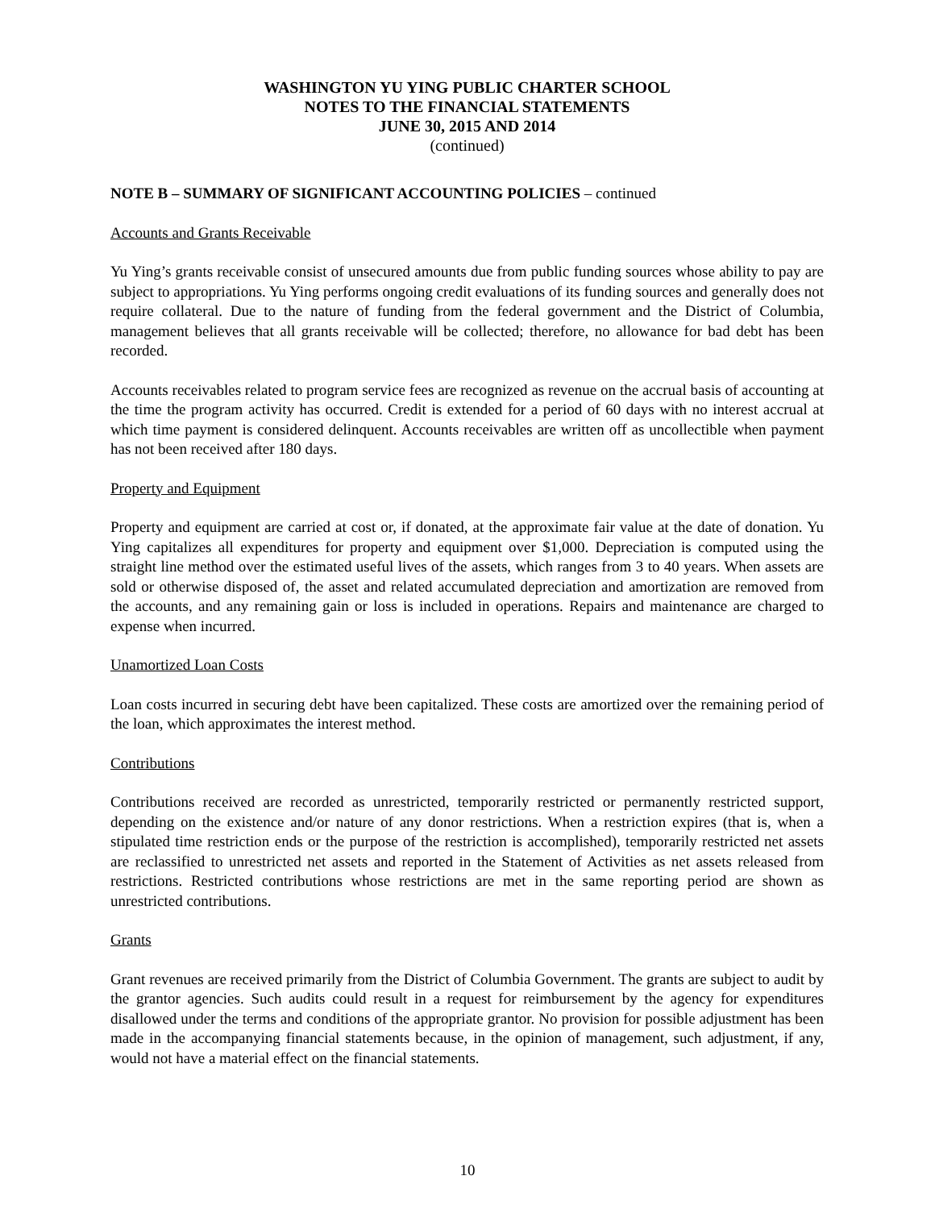WASHINGTON YU YING PUBLIC CHARTER SCHOOL
NOTES TO THE FINANCIAL STATEMENTS
JUNE 30, 2015 AND 2014
(continued)
NOTE B – SUMMARY OF SIGNIFICANT ACCOUNTING POLICIES – continued
Accounts and Grants Receivable
Yu Ying’s grants receivable consist of unsecured amounts due from public funding sources whose ability to pay are subject to appropriations. Yu Ying performs ongoing credit evaluations of its funding sources and generally does not require collateral. Due to the nature of funding from the federal government and the District of Columbia, management believes that all grants receivable will be collected; therefore, no allowance for bad debt has been recorded.
Accounts receivables related to program service fees are recognized as revenue on the accrual basis of accounting at the time the program activity has occurred. Credit is extended for a period of 60 days with no interest accrual at which time payment is considered delinquent. Accounts receivables are written off as uncollectible when payment has not been received after 180 days.
Property and Equipment
Property and equipment are carried at cost or, if donated, at the approximate fair value at the date of donation. Yu Ying capitalizes all expenditures for property and equipment over $1,000. Depreciation is computed using the straight line method over the estimated useful lives of the assets, which ranges from 3 to 40 years. When assets are sold or otherwise disposed of, the asset and related accumulated depreciation and amortization are removed from the accounts, and any remaining gain or loss is included in operations. Repairs and maintenance are charged to expense when incurred.
Unamortized Loan Costs
Loan costs incurred in securing debt have been capitalized. These costs are amortized over the remaining period of the loan, which approximates the interest method.
Contributions
Contributions received are recorded as unrestricted, temporarily restricted or permanently restricted support, depending on the existence and/or nature of any donor restrictions. When a restriction expires (that is, when a stipulated time restriction ends or the purpose of the restriction is accomplished), temporarily restricted net assets are reclassified to unrestricted net assets and reported in the Statement of Activities as net assets released from restrictions. Restricted contributions whose restrictions are met in the same reporting period are shown as unrestricted contributions.
Grants
Grant revenues are received primarily from the District of Columbia Government. The grants are subject to audit by the grantor agencies. Such audits could result in a request for reimbursement by the agency for expenditures disallowed under the terms and conditions of the appropriate grantor. No provision for possible adjustment has been made in the accompanying financial statements because, in the opinion of management, such adjustment, if any, would not have a material effect on the financial statements.
10